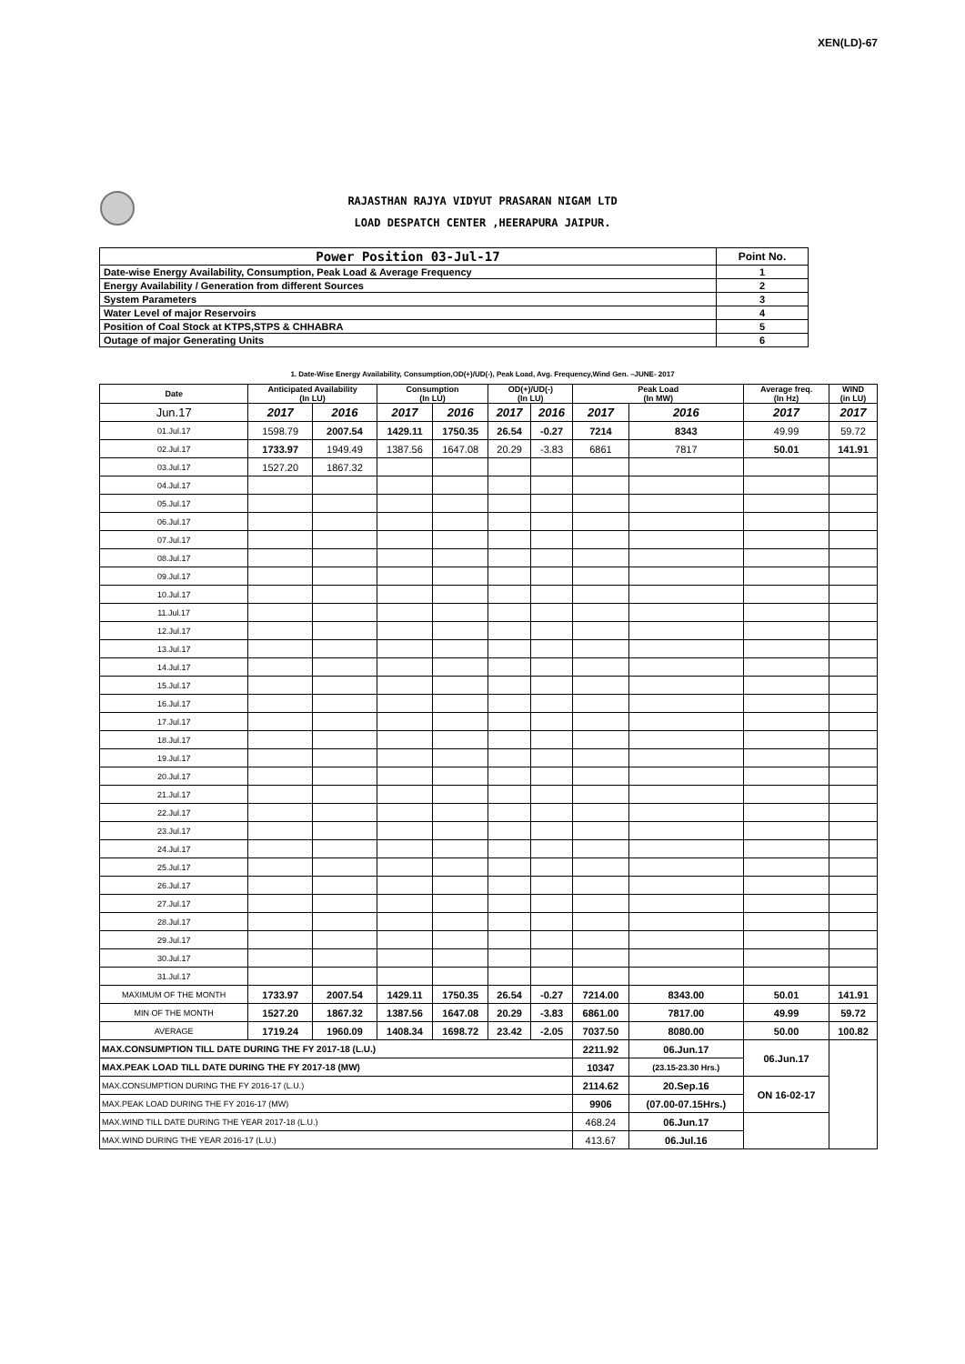XEN(LD)-67
RAJASTHAN RAJYA VIDYUT PRASARAN NIGAM LTD
LOAD DESPATCH CENTER ,HEERAPURA JAIPUR.
| Power Position 03-Jul-17 | Point No. |
| Date-wise Energy Availability, Consumption, Peak Load & Average Frequency | 1 |
| Energy Availability / Generation from different Sources | 2 |
| System Parameters | 3 |
| Water Level of major Reservoirs | 4 |
| Position of Coal Stock at KTPS,STPS & CHHABRA | 5 |
| Outage of major Generating Units | 6 |
1. Date-Wise Energy Availability, Consumption,OD(+)/UD(-), Peak Load, Avg. Frequency,Wind Gen. –JUNE- 2017
| Date | Anticipated Availability (In LU) | | Consumption (In LU) | | OD(+)/UD(-) (In LU) | | Peak Load (In MW) | | Average freq. (In Hz) | WIND (in LU) |
| --- | --- | --- | --- | --- | --- | --- | --- | --- | --- | --- |
| Jun.17 | 2017 | 2016 | 2017 | 2016 | 2017 | 2016 | 2017 | 2016 | 2017 | 2017 |
| 01.Jul.17 | 1598.79 | 2007.54 | 1429.11 | 1750.35 | 26.54 | -0.27 | 7214 | 8343 | 49.99 | 59.72 |
| 02.Jul.17 | 1733.97 | 1949.49 | 1387.56 | 1647.08 | 20.29 | -3.83 | 6861 | 7817 | 50.01 | 141.91 |
| 03.Jul.17 | 1527.20 | 1867.32 | | | | | | | | |
| 04.Jul.17 | | | | | | | | | | |
| 05.Jul.17 | | | | | | | | | | |
| 06.Jul.17 | | | | | | | | | | |
| 07.Jul.17 | | | | | | | | | | |
| 08.Jul.17 | | | | | | | | | | |
| 09.Jul.17 | | | | | | | | | | |
| 10.Jul.17 | | | | | | | | | | |
| 11.Jul.17 | | | | | | | | | | |
| 12.Jul.17 | | | | | | | | | | |
| 13.Jul.17 | | | | | | | | | | |
| 14.Jul.17 | | | | | | | | | | |
| 15.Jul.17 | | | | | | | | | | |
| 16.Jul.17 | | | | | | | | | | |
| 17.Jul.17 | | | | | | | | | | |
| 18.Jul.17 | | | | | | | | | | |
| 19.Jul.17 | | | | | | | | | | |
| 20.Jul.17 | | | | | | | | | | |
| 21.Jul.17 | | | | | | | | | | |
| 22.Jul.17 | | | | | | | | | | |
| 23.Jul.17 | | | | | | | | | | |
| 24.Jul.17 | | | | | | | | | | |
| 25.Jul.17 | | | | | | | | | | |
| 26.Jul.17 | | | | | | | | | | |
| 27.Jul.17 | | | | | | | | | | |
| 28.Jul.17 | | | | | | | | | | |
| 29.Jul.17 | | | | | | | | | | |
| 30.Jul.17 | | | | | | | | | | |
| 31.Jul.17 | | | | | | | | | | |
| MAXIMUM OF THE MONTH | 1733.97 | 2007.54 | 1429.11 | 1750.35 | 26.54 | -0.27 | 7214.00 | 8343.00 | 50.01 | 141.91 |
| MIN OF THE MONTH | 1527.20 | 1867.32 | 1387.56 | 1647.08 | 20.29 | -3.83 | 6861.00 | 7817.00 | 49.99 | 59.72 |
| AVERAGE | 1719.24 | 1960.09 | 1408.34 | 1698.72 | 23.42 | -2.05 | 7037.50 | 8080.00 | 50.00 | 100.82 |
| MAX.CONSUMPTION TILL DATE DURING THE FY 2017-18 (L.U.) | | | | | | | 2211.92 | 06.Jun.17 | 06.Jun.17 | |
| MAX.PEAK LOAD TILL DATE DURING THE FY 2017-18 (MW) | | | | | | | 10347 | (23.15-23.30 Hrs.) | | |
| MAX.CONSUMPTION DURING THE FY 2016-17 (L.U.) | | | | | | | 2114.62 | 20.Sep.16 | ON 16-02-17 | |
| MAX.PEAK LOAD DURING THE FY 2016-17 (MW) | | | | | | | 9906 | (07.00-07.15Hrs.) | | |
| MAX.WIND TILL DATE DURING THE YEAR 2017-18 (L.U.) | | | | | | | 468.24 | 06.Jun.17 | | |
| MAX.WIND DURING THE YEAR 2016-17 (L.U.) | | | | | | | 413.67 | 06.Jul.16 | | |